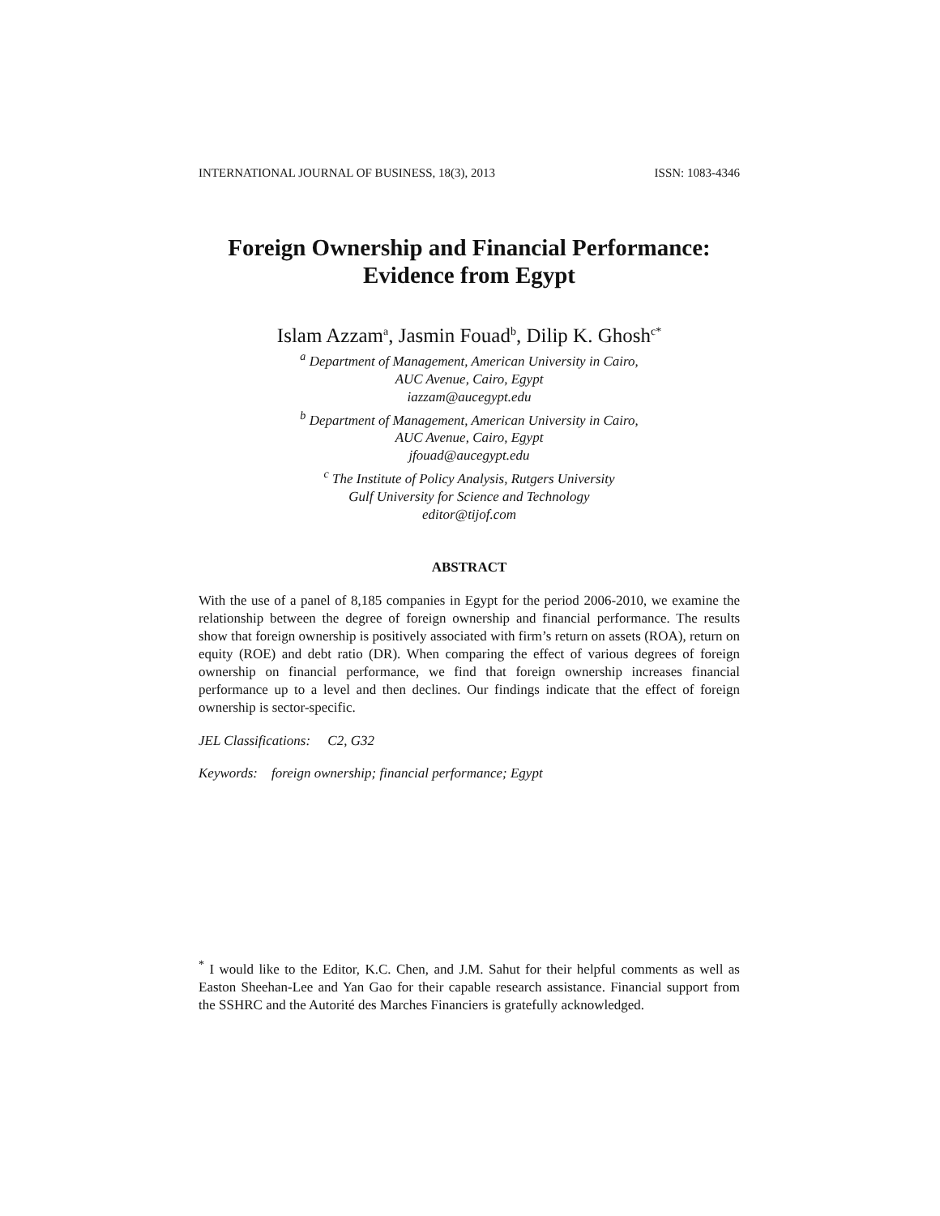INTERNATIONAL JOURNAL OF BUSINESS, 18(3), 2013 ISSN: 1083-4346
Foreign Ownership and Financial Performance:
Evidence from Egypt
Islam Azzam<sup>a</sup>, Jasmin Fouad<sup>b</sup>, Dilip K. Ghosh<sup>c*</sup>
<sup>a</sup> Department of Management, American University in Cairo,
AUC Avenue, Cairo, Egypt
iazzam@aucegypt.edu
<sup>b</sup> Department of Management, American University in Cairo,
AUC Avenue, Cairo, Egypt
jfouad@aucegypt.edu
<sup>c</sup> The Institute of Policy Analysis, Rutgers University
Gulf University for Science and Technology
editor@tijof.com
ABSTRACT
With the use of a panel of 8,185 companies in Egypt for the period 2006-2010, we examine the relationship between the degree of foreign ownership and financial performance. The results show that foreign ownership is positively associated with firm’s return on assets (ROA), return on equity (ROE) and debt ratio (DR). When comparing the effect of various degrees of foreign ownership on financial performance, we find that foreign ownership increases financial performance up to a level and then declines. Our findings indicate that the effect of foreign ownership is sector-specific.
JEL Classifications: C2, G32
Keywords: foreign ownership; financial performance; Egypt
<sup>*</sup> I would like to the Editor, K.C. Chen, and J.M. Sahut for their helpful comments as well as Easton Sheehan-Lee and Yan Gao for their capable research assistance. Financial support from the SSHRC and the Autorité des Marches Financiers is gratefully acknowledged.